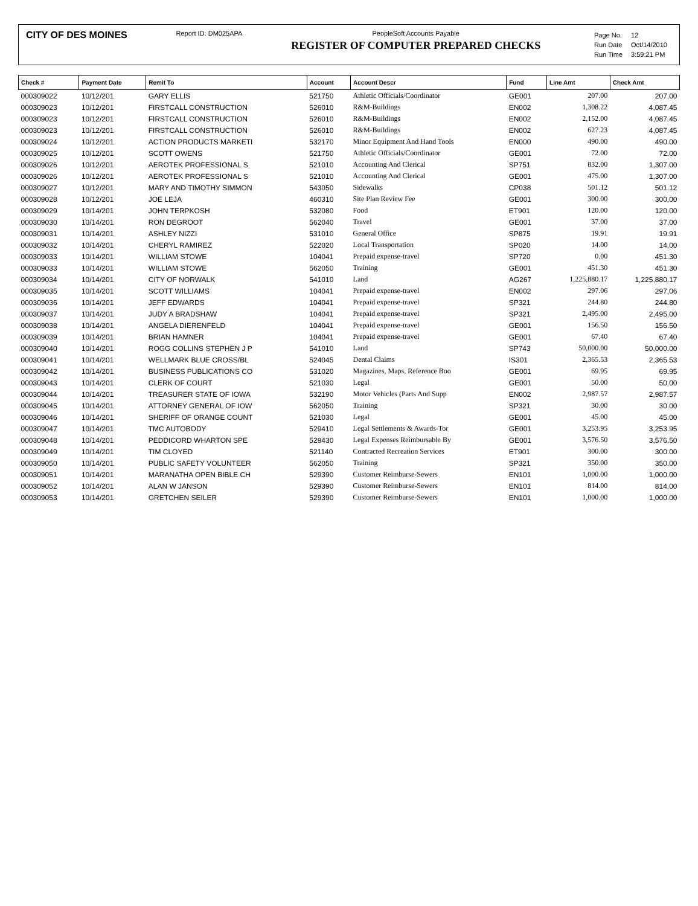CITY OF DES MOINES
Report ID: DM025APA PeopleSoft Accounts Payable
REGISTER OF COMPUTER PREPARED CHECKS
| Page No. | 12 |
| Run Date | Oct/14/2010 |
| Run Time | 3:59:21 PM |
| Check # | Payment Date | Remit To | Account | Account Descr | Fund | Line Amt | Check Amt |
| --- | --- | --- | --- | --- | --- | --- | --- |
| 000309022 | 10/12/201 | GARY ELLIS | 521750 | Athletic Officials/Coordinator | GE001 | 207.00 | 207.00 |
| 000309023 | 10/12/201 | FIRSTCALL CONSTRUCTION | 526010 | R&M-Buildings | EN002 | 1,308.22 | 4,087.45 |
| 000309023 | 10/12/201 | FIRSTCALL CONSTRUCTION | 526010 | R&M-Buildings | EN002 | 2,152.00 | 4,087.45 |
| 000309023 | 10/12/201 | FIRSTCALL CONSTRUCTION | 526010 | R&M-Buildings | EN002 | 627.23 | 4,087.45 |
| 000309024 | 10/12/201 | ACTION PRODUCTS MARKETI | 532170 | Minor Equipment And Hand Tools | EN000 | 490.00 | 490.00 |
| 000309025 | 10/12/201 | SCOTT OWENS | 521750 | Athletic Officials/Coordinator | GE001 | 72.00 | 72.00 |
| 000309026 | 10/12/201 | AEROTEK PROFESSIONAL S | 521010 | Accounting And Clerical | SP751 | 832.00 | 1,307.00 |
| 000309026 | 10/12/201 | AEROTEK PROFESSIONAL S | 521010 | Accounting And Clerical | GE001 | 475.00 | 1,307.00 |
| 000309027 | 10/12/201 | MARY AND TIMOTHY SIMMON | 543050 | Sidewalks | CP038 | 501.12 | 501.12 |
| 000309028 | 10/12/201 | JOE LEJA | 460310 | Site Plan Review Fee | GE001 | 300.00 | 300.00 |
| 000309029 | 10/14/201 | JOHN TERPKOSH | 532080 | Food | ET901 | 120.00 | 120.00 |
| 000309030 | 10/14/201 | RON DEGROOT | 562040 | Travel | GE001 | 37.00 | 37.00 |
| 000309031 | 10/14/201 | ASHLEY NIZZI | 531010 | General Office | SP875 | 19.91 | 19.91 |
| 000309032 | 10/14/201 | CHERYL RAMIREZ | 522020 | Local Transportation | SP020 | 14.00 | 14.00 |
| 000309033 | 10/14/201 | WILLIAM STOWE | 104041 | Prepaid expense-travel | SP720 | 0.00 | 451.30 |
| 000309033 | 10/14/201 | WILLIAM STOWE | 562050 | Training | GE001 | 451.30 | 451.30 |
| 000309034 | 10/14/201 | CITY OF NORWALK | 541010 | Land | AG267 | 1,225,880.17 | 1,225,880.17 |
| 000309035 | 10/14/201 | SCOTT WILLIAMS | 104041 | Prepaid expense-travel | EN002 | 297.06 | 297.06 |
| 000309036 | 10/14/201 | JEFF EDWARDS | 104041 | Prepaid expense-travel | SP321 | 244.80 | 244.80 |
| 000309037 | 10/14/201 | JUDY A BRADSHAW | 104041 | Prepaid expense-travel | SP321 | 2,495.00 | 2,495.00 |
| 000309038 | 10/14/201 | ANGELA DIERENFELD | 104041 | Prepaid expense-travel | GE001 | 156.50 | 156.50 |
| 000309039 | 10/14/201 | BRIAN HAMNER | 104041 | Prepaid expense-travel | GE001 | 67.40 | 67.40 |
| 000309040 | 10/14/201 | ROGG COLLINS STEPHEN J P | 541010 | Land | SP743 | 50,000.00 | 50,000.00 |
| 000309041 | 10/14/201 | WELLMARK BLUE CROSS/BL | 524045 | Dental Claims | IS301 | 2,365.53 | 2,365.53 |
| 000309042 | 10/14/201 | BUSINESS PUBLICATIONS CO | 531020 | Magazines, Maps, Reference Boo | GE001 | 69.95 | 69.95 |
| 000309043 | 10/14/201 | CLERK OF COURT | 521030 | Legal | GE001 | 50.00 | 50.00 |
| 000309044 | 10/14/201 | TREASURER STATE OF IOWA | 532190 | Motor Vehicles (Parts And Supp | EN002 | 2,987.57 | 2,987.57 |
| 000309045 | 10/14/201 | ATTORNEY GENERAL OF IOW | 562050 | Training | SP321 | 30.00 | 30.00 |
| 000309046 | 10/14/201 | SHERIFF OF ORANGE COUNT | 521030 | Legal | GE001 | 45.00 | 45.00 |
| 000309047 | 10/14/201 | TMC AUTOBODY | 529410 | Legal Settlements & Awards-Tor | GE001 | 3,253.95 | 3,253.95 |
| 000309048 | 10/14/201 | PEDDICORD WHARTON SPE | 529430 | Legal Expenses Reimbursable By | GE001 | 3,576.50 | 3,576.50 |
| 000309049 | 10/14/201 | TIM CLOYED | 521140 | Contracted Recreation Services | ET901 | 300.00 | 300.00 |
| 000309050 | 10/14/201 | PUBLIC SAFETY VOLUNTEER | 562050 | Training | SP321 | 350.00 | 350.00 |
| 000309051 | 10/14/201 | MARANATHA OPEN BIBLE CH | 529390 | Customer Reimburse-Sewers | EN101 | 1,000.00 | 1,000.00 |
| 000309052 | 10/14/201 | ALAN W JANSON | 529390 | Customer Reimburse-Sewers | EN101 | 814.00 | 814.00 |
| 000309053 | 10/14/201 | GRETCHEN SEILER | 529390 | Customer Reimburse-Sewers | EN101 | 1,000.00 | 1,000.00 |